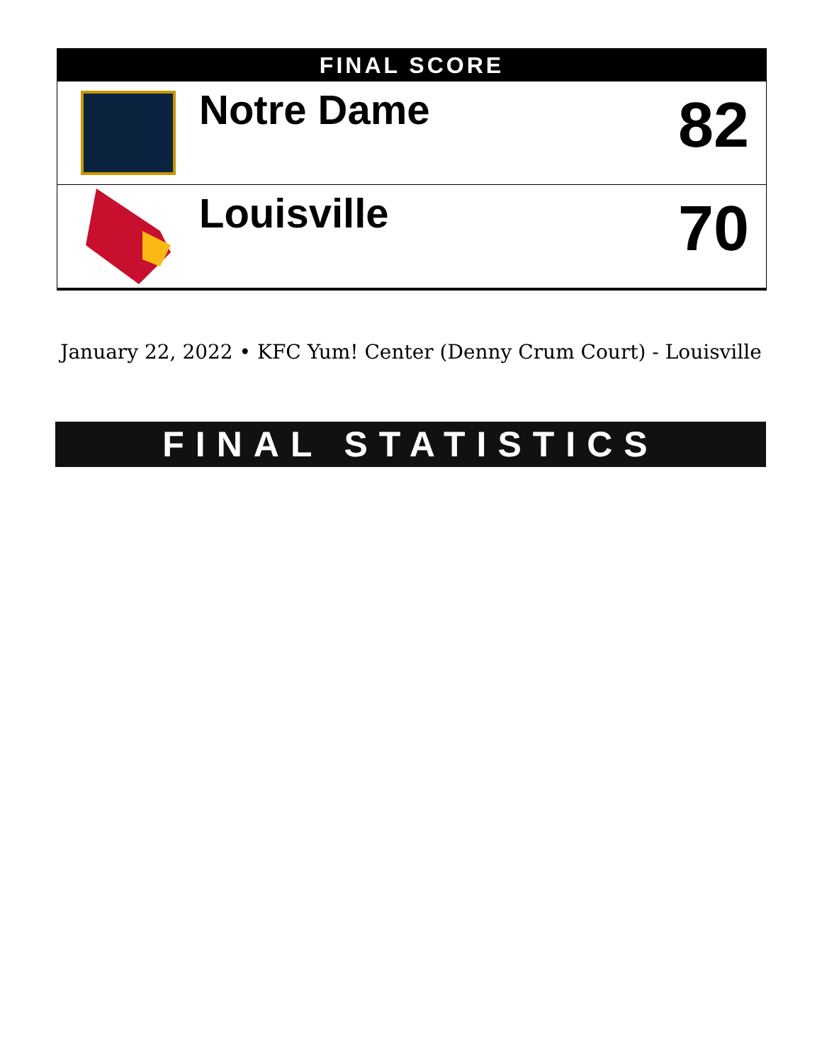FINAL SCORE
Notre Dame
82
Louisville
70
January 22, 2022 • KFC Yum! Center (Denny Crum Court) - Louisville
FINAL STATISTICS